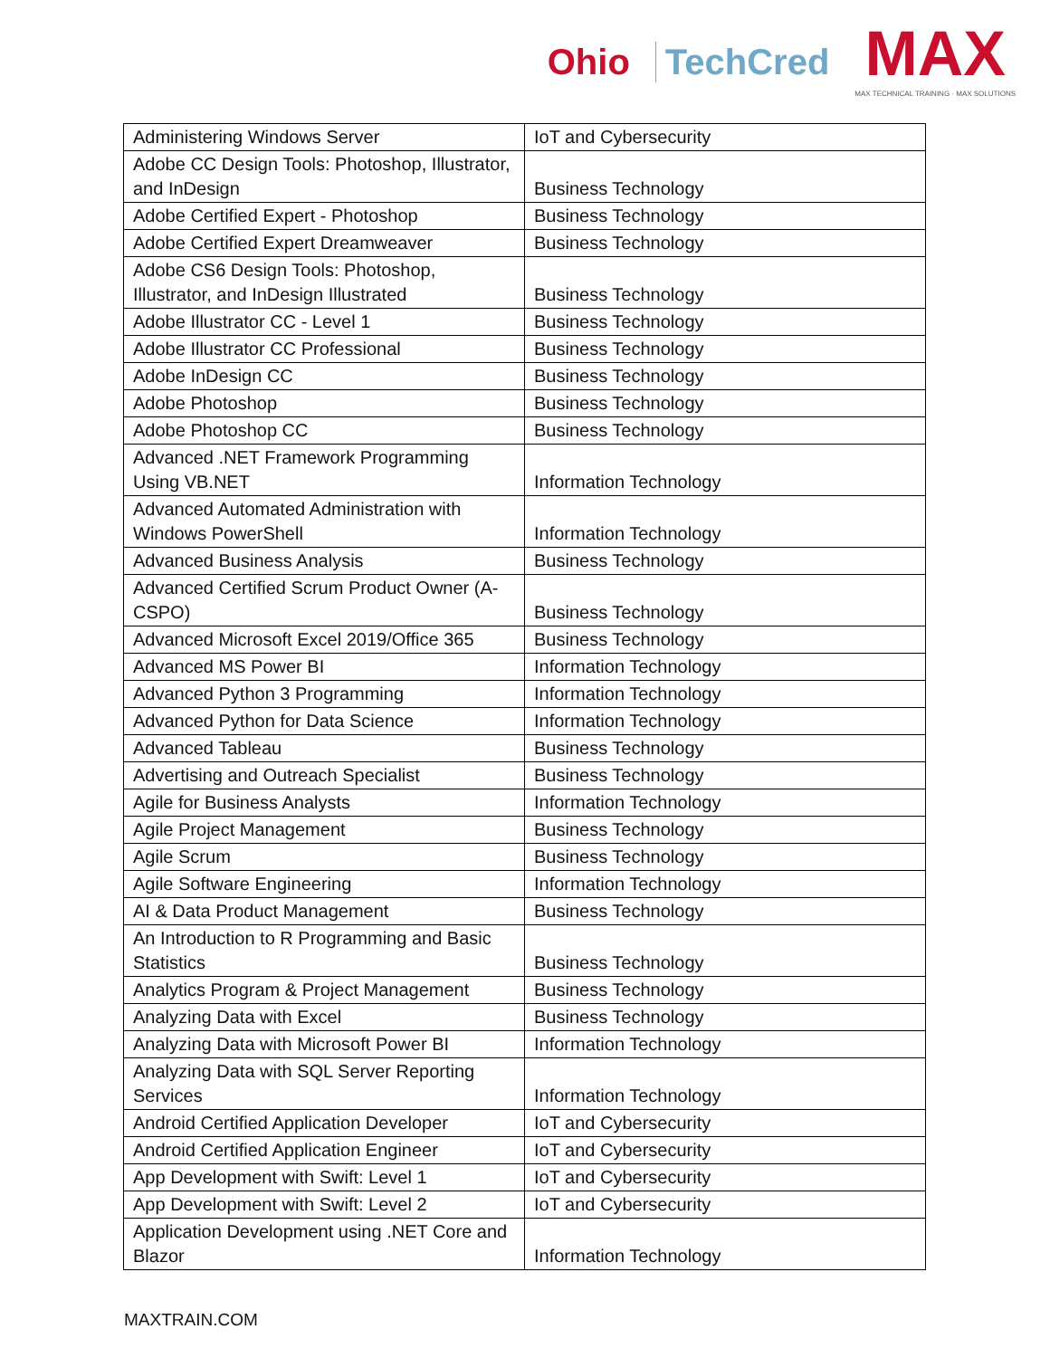Ohio TechCred
MAX
MAX TECHNICAL TRAINING · MAX SOLUTIONS
| Administering Windows Server | IoT and Cybersecurity |
| Adobe CC Design Tools: Photoshop, Illustrator, and InDesign | Business Technology |
| Adobe Certified Expert - Photoshop | Business Technology |
| Adobe Certified Expert Dreamweaver | Business Technology |
| Adobe CS6 Design Tools: Photoshop, Illustrator, and InDesign Illustrated | Business Technology |
| Adobe Illustrator CC - Level 1 | Business Technology |
| Adobe Illustrator CC Professional | Business Technology |
| Adobe InDesign CC | Business Technology |
| Adobe Photoshop | Business Technology |
| Adobe Photoshop CC | Business Technology |
| Advanced .NET Framework Programming Using VB.NET | Information Technology |
| Advanced Automated Administration with Windows PowerShell | Information Technology |
| Advanced Business Analysis | Business Technology |
| Advanced Certified Scrum Product Owner (A-CSPO) | Business Technology |
| Advanced Microsoft Excel 2019/Office 365 | Business Technology |
| Advanced MS Power BI | Information Technology |
| Advanced Python 3 Programming | Information Technology |
| Advanced Python for Data Science | Information Technology |
| Advanced Tableau | Business Technology |
| Advertising and Outreach Specialist | Business Technology |
| Agile for Business Analysts | Information Technology |
| Agile Project Management | Business Technology |
| Agile Scrum | Business Technology |
| Agile Software Engineering | Information Technology |
| AI & Data Product Management | Business Technology |
| An Introduction to R Programming and Basic Statistics | Business Technology |
| Analytics Program & Project Management | Business Technology |
| Analyzing Data with Excel | Business Technology |
| Analyzing Data with Microsoft Power BI | Information Technology |
| Analyzing Data with SQL Server Reporting Services | Information Technology |
| Android Certified Application Developer | IoT and Cybersecurity |
| Android Certified Application Engineer | IoT and Cybersecurity |
| App Development with Swift: Level 1 | IoT and Cybersecurity |
| App Development with Swift: Level 2 | IoT and Cybersecurity |
| Application Development using .NET Core and Blazor | Information Technology |
MAXTRAIN.COM